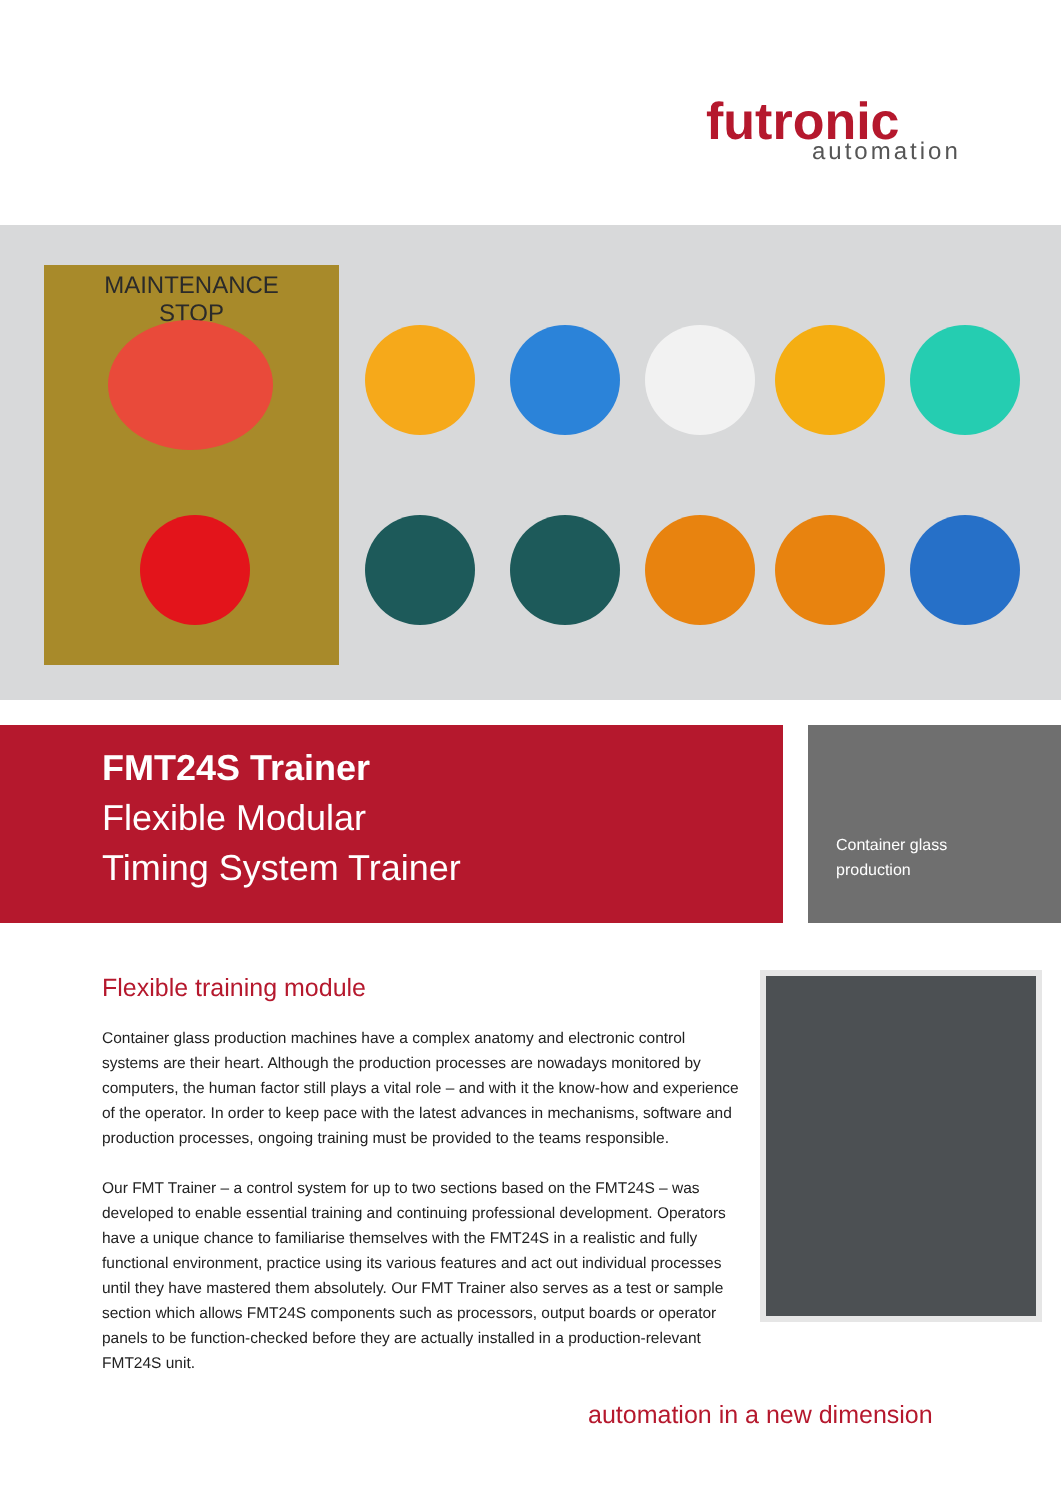futronic
automation
MAINTENANCE
STOP
FMT24S Trainer
Flexible Modular
Timing System Trainer
Container glass
production
Flexible training module
Container glass production machines have a complex anatomy and electronic control systems are their heart. Although the production processes are nowadays monitored by computers, the human factor still plays a vital role – and with it the know-how and experience of the operator. In order to keep pace with the latest advances in mecha­nisms, software and production processes, ongoing training must be provided to the teams responsible.
Our FMT Trainer – a control system for up to two sections based on the FMT24S – was developed to enable essential training and continuing professional development. Oper­ators have a unique chance to familiarise themselves with the FMT24S in a realistic and fully functional environment, practice using its various features and act out individual processes until they have mastered them absolutely. Our FMT Trainer also serves as a test or sample section which allows FMT24S components such as processors, output boards or operator panels to be function-checked before they are actually installed in a production-relevant FMT24S unit.
automation in a new dimension